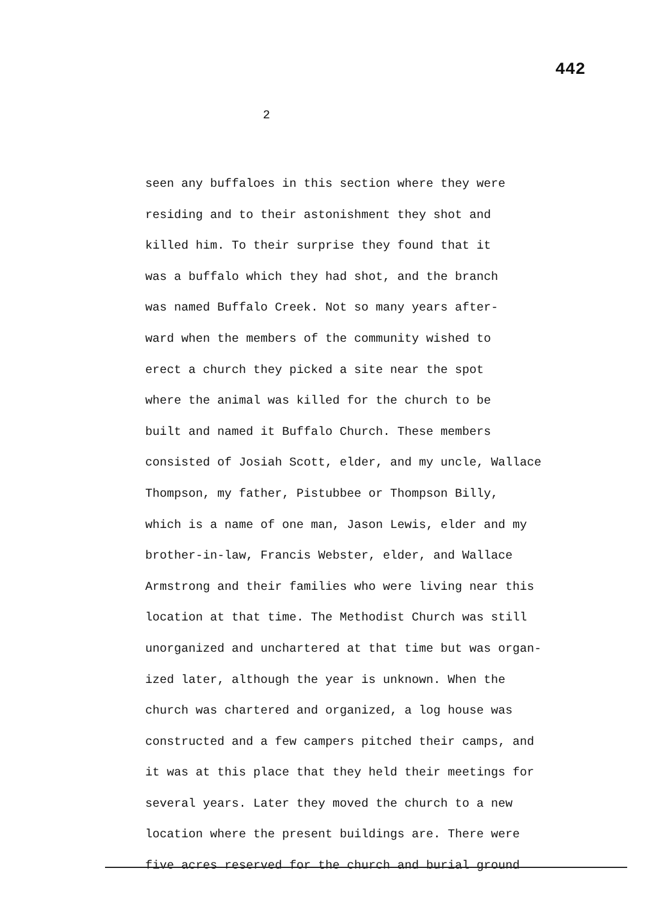442
2
seen any buffaloes in this section where they were residing and to their astonishment they shot and killed him. To their surprise they found that it was a buffalo which they had shot, and the branch was named Buffalo Creek. Not so many years after- ward when the members of the community wished to erect a church they picked a site near the spot where the animal was killed for the church to be built and named it Buffalo Church. These members consisted of Josiah Scott, elder, and my uncle, Wallace Thompson, my father, Pistubbee or Thompson Billy, which is a name of one man, Jason Lewis, elder and my brother-in-law, Francis Webster, elder, and Wallace Armstrong and their families who were living near this location at that time. The Methodist Church was still unorganized and unchartered at that time but was organ- ized later, although the year is unknown. When the church was chartered and organized, a log house was constructed and a few campers pitched their camps, and it was at this place that they held their meetings for several years. Later they moved the church to a new location where the present buildings are. There were five acres reserved for the church and burial ground